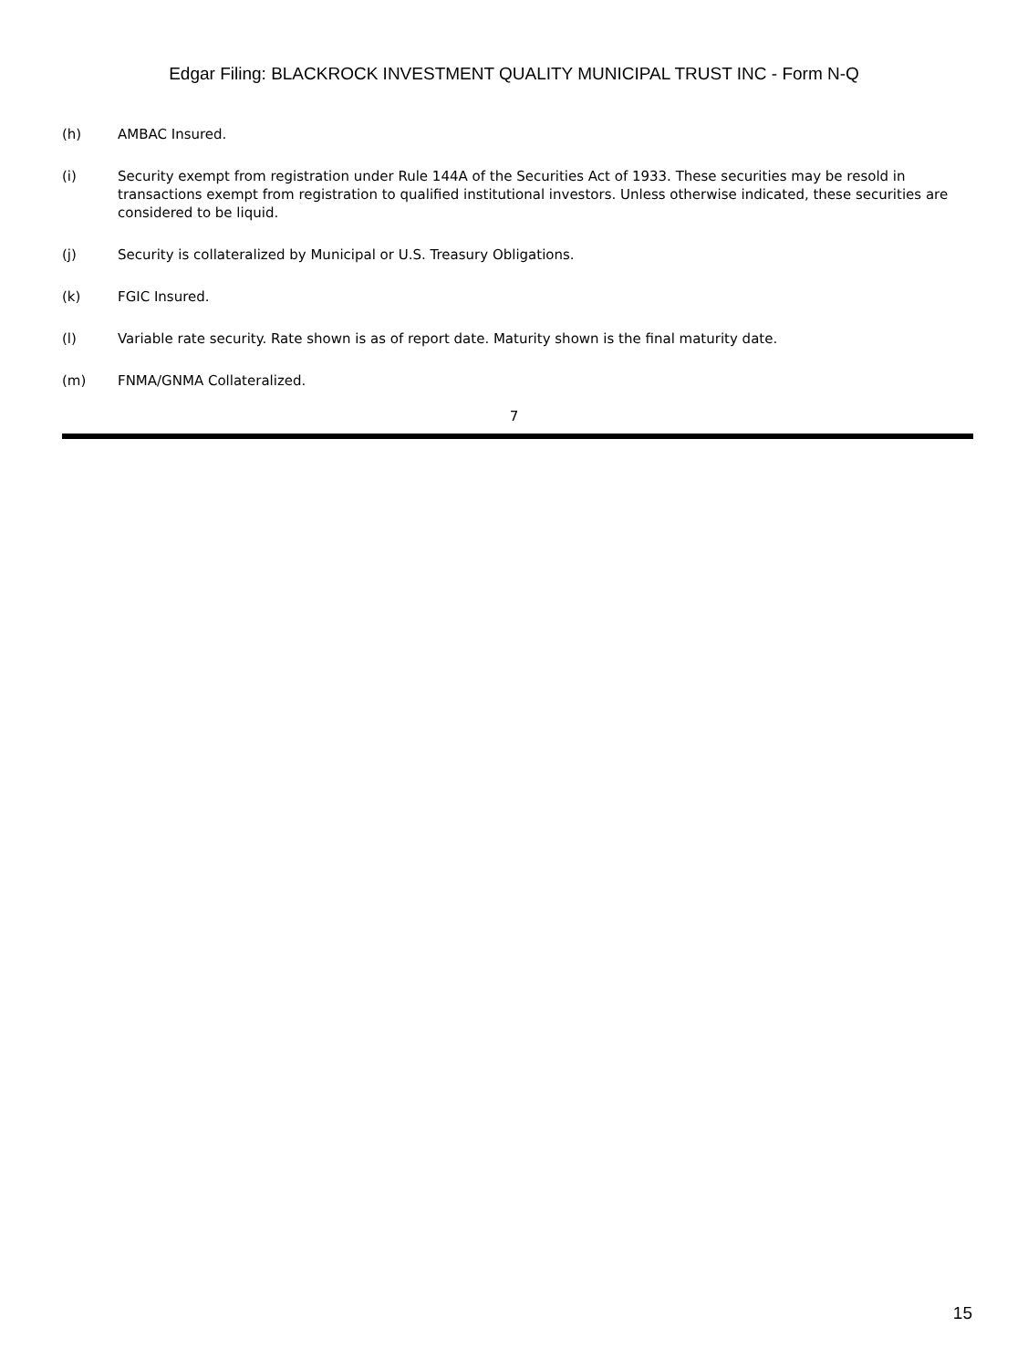Edgar Filing: BLACKROCK INVESTMENT QUALITY MUNICIPAL TRUST INC - Form N-Q
(h) AMBAC Insured.
(i) Security exempt from registration under Rule 144A of the Securities Act of 1933. These securities may be resold in transactions exempt from registration to qualified institutional investors. Unless otherwise indicated, these securities are considered to be liquid.
(j) Security is collateralized by Municipal or U.S. Treasury Obligations.
(k) FGIC Insured.
(l) Variable rate security. Rate shown is as of report date. Maturity shown is the final maturity date.
(m) FNMA/GNMA Collateralized.
7
15